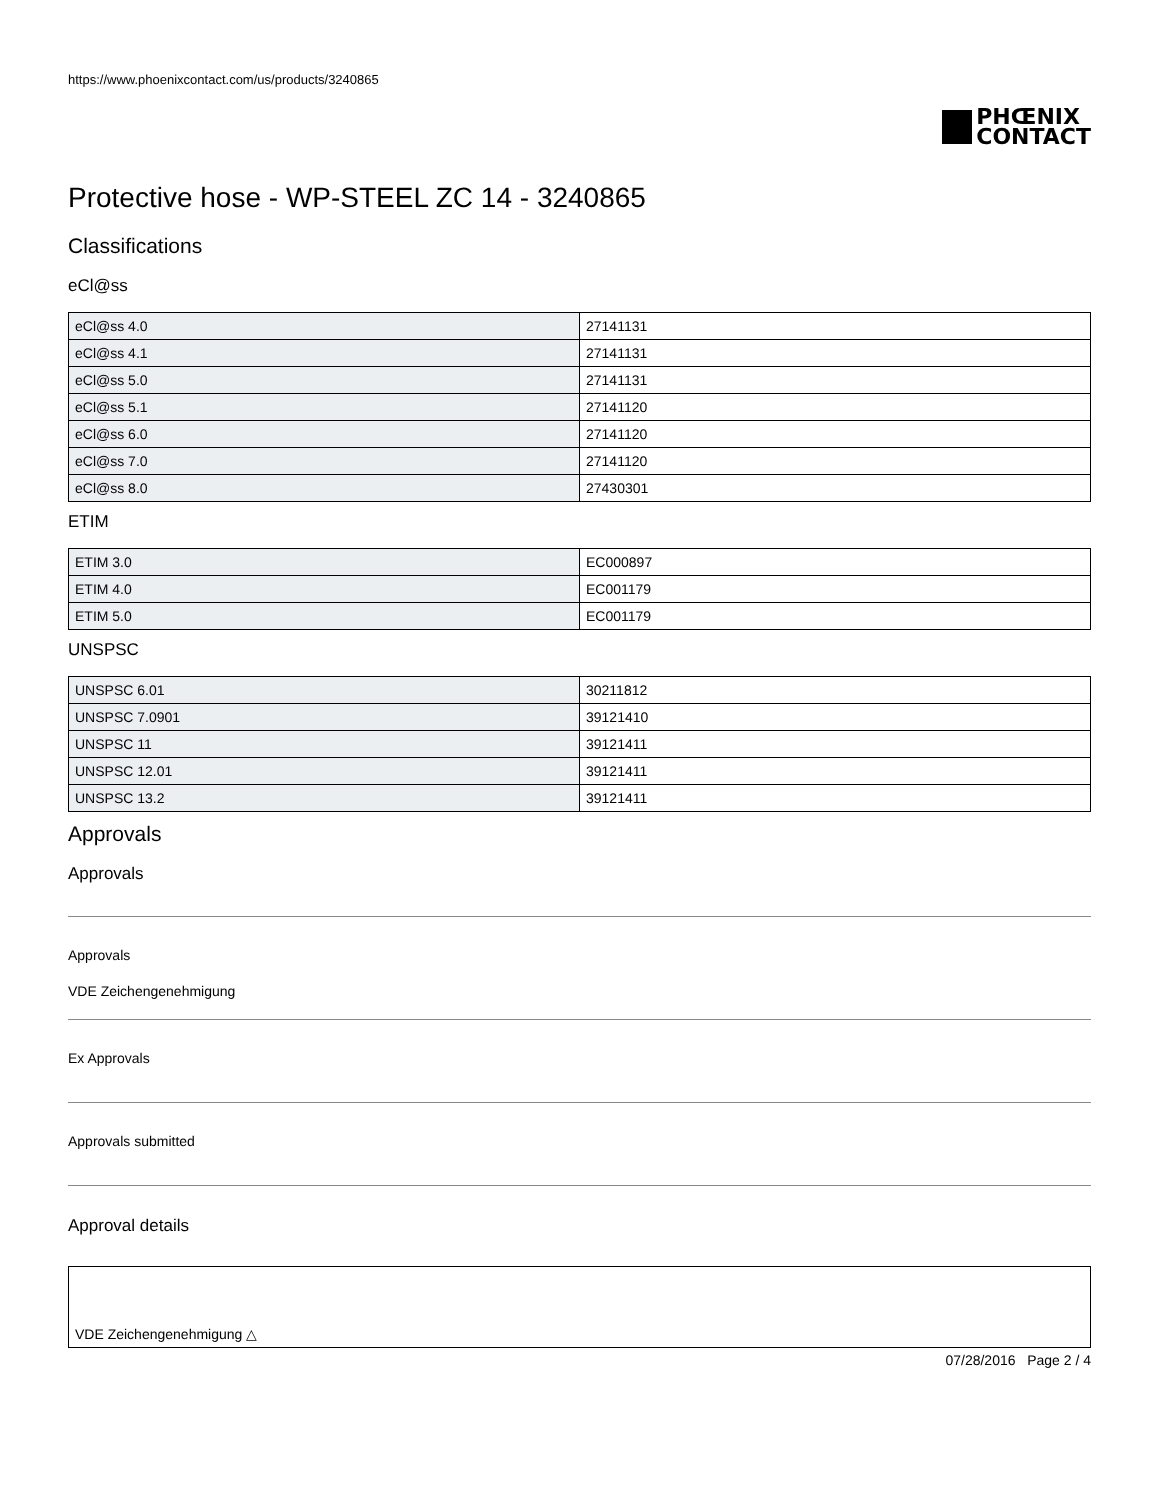https://www.phoenixcontact.com/us/products/3240865
PHŒNIX
CONTACT
Protective hose - WP-STEEL ZC 14 - 3240865
Classifications
eCl@ss
| eCl@ss 4.0 | 27141131 |
| eCl@ss 4.1 | 27141131 |
| eCl@ss 5.0 | 27141131 |
| eCl@ss 5.1 | 27141120 |
| eCl@ss 6.0 | 27141120 |
| eCl@ss 7.0 | 27141120 |
| eCl@ss 8.0 | 27430301 |
ETIM
| ETIM 3.0 | EC000897 |
| ETIM 4.0 | EC001179 |
| ETIM 5.0 | EC001179 |
UNSPSC
| UNSPSC 6.01 | 30211812 |
| UNSPSC 7.0901 | 39121410 |
| UNSPSC 11 | 39121411 |
| UNSPSC 12.01 | 39121411 |
| UNSPSC 13.2 | 39121411 |
Approvals
Approvals
Approvals
VDE Zeichengenehmigung
Ex Approvals
Approvals submitted
Approval details
VDE Zeichengenehmigung △
07/28/2016 Page 2 / 4